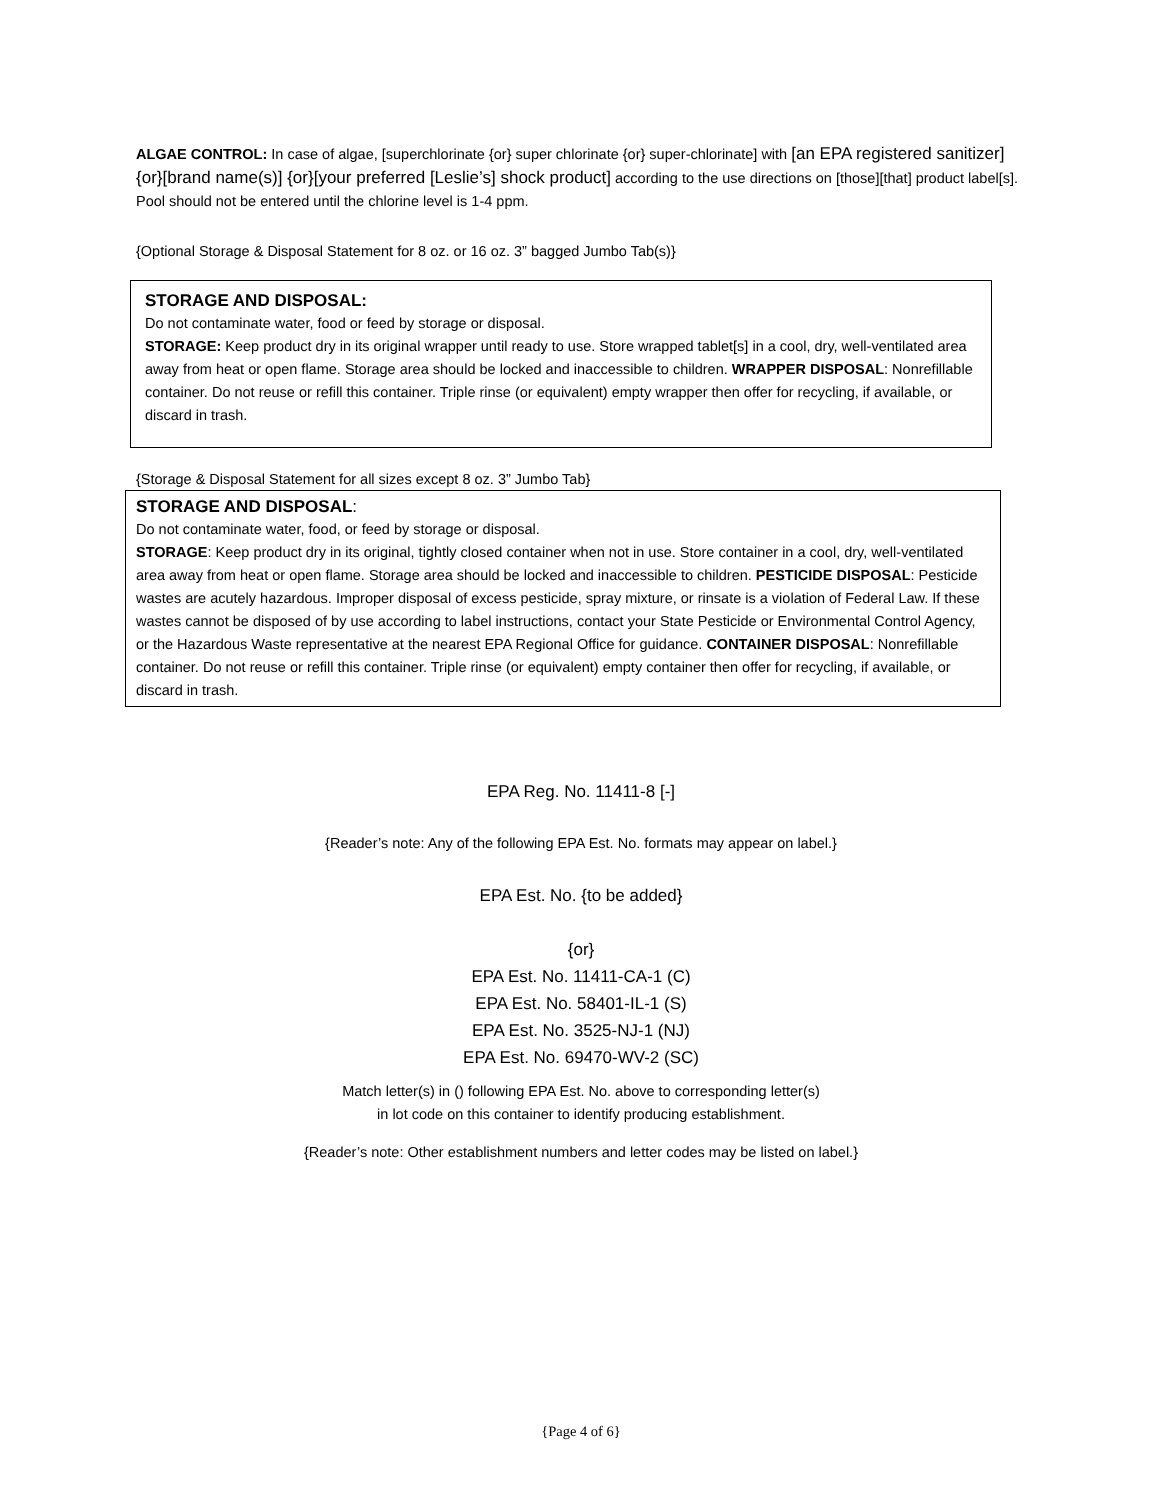ALGAE CONTROL: In case of algae, [superchlorinate {or} super chlorinate {or} super-chlorinate] with [an EPA registered sanitizer]{or}[brand name(s)] {or}[your preferred [Leslie’s] shock product] according to the use directions on [those][that] product label[s]. Pool should not be entered until the chlorine level is 1-4 ppm.
{Optional Storage & Disposal Statement for 8 oz. or 16 oz. 3” bagged Jumbo Tab(s)}
STORAGE AND DISPOSAL:
Do not contaminate water, food or feed by storage or disposal.
STORAGE: Keep product dry in its original wrapper until ready to use. Store wrapped tablet[s] in a cool, dry, well-ventilated area away from heat or open flame. Storage area should be locked and inaccessible to children. WRAPPER DISPOSAL: Nonrefillable container. Do not reuse or refill this container. Triple rinse (or equivalent) empty wrapper then offer for recycling, if available, or discard in trash.
{Storage & Disposal Statement for all sizes except 8 oz. 3” Jumbo Tab}
STORAGE AND DISPOSAL:
Do not contaminate water, food, or feed by storage or disposal.
STORAGE: Keep product dry in its original, tightly closed container when not in use. Store container in a cool, dry, well-ventilated area away from heat or open flame. Storage area should be locked and inaccessible to children. PESTICIDE DISPOSAL: Pesticide wastes are acutely hazardous. Improper disposal of excess pesticide, spray mixture, or rinsate is a violation of Federal Law. If these wastes cannot be disposed of by use according to label instructions, contact your State Pesticide or Environmental Control Agency, or the Hazardous Waste representative at the nearest EPA Regional Office for guidance. CONTAINER DISPOSAL: Nonrefillable container. Do not reuse or refill this container. Triple rinse (or equivalent) empty container then offer for recycling, if available, or discard in trash.
EPA Reg. No. 11411-8 [-]
{Reader’s note: Any of the following EPA Est. No. formats may appear on label.}
EPA Est. No. {to be added}
{or}
EPA Est. No. 11411-CA-1 (C)
EPA Est. No. 58401-IL-1 (S)
EPA Est. No. 3525-NJ-1 (NJ)
EPA Est. No. 69470-WV-2 (SC)
Match letter(s) in () following EPA Est. No. above to corresponding letter(s)
in lot code on this container to identify producing establishment.
{Reader’s note: Other establishment numbers and letter codes may be listed on label.}
{Page 4 of 6}